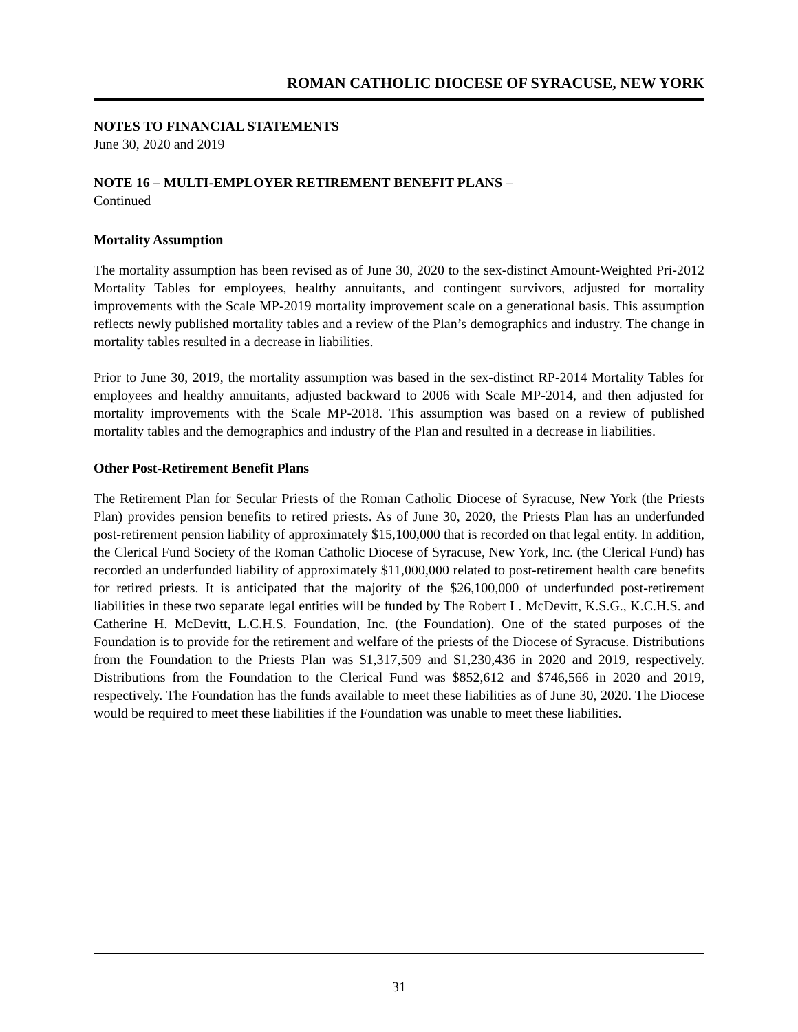ROMAN CATHOLIC DIOCESE OF SYRACUSE, NEW YORK
NOTES TO FINANCIAL STATEMENTS
June 30, 2020 and 2019
NOTE 16 – MULTI-EMPLOYER RETIREMENT BENEFIT PLANS –
Continued
Mortality Assumption
The mortality assumption has been revised as of June 30, 2020 to the sex-distinct Amount-Weighted Pri-2012 Mortality Tables for employees, healthy annuitants, and contingent survivors, adjusted for mortality improvements with the Scale MP-2019 mortality improvement scale on a generational basis. This assumption reflects newly published mortality tables and a review of the Plan’s demographics and industry. The change in mortality tables resulted in a decrease in liabilities.
Prior to June 30, 2019, the mortality assumption was based in the sex-distinct RP-2014 Mortality Tables for employees and healthy annuitants, adjusted backward to 2006 with Scale MP-2014, and then adjusted for mortality improvements with the Scale MP-2018. This assumption was based on a review of published mortality tables and the demographics and industry of the Plan and resulted in a decrease in liabilities.
Other Post-Retirement Benefit Plans
The Retirement Plan for Secular Priests of the Roman Catholic Diocese of Syracuse, New York (the Priests Plan) provides pension benefits to retired priests. As of June 30, 2020, the Priests Plan has an underfunded post-retirement pension liability of approximately $15,100,000 that is recorded on that legal entity. In addition, the Clerical Fund Society of the Roman Catholic Diocese of Syracuse, New York, Inc. (the Clerical Fund) has recorded an underfunded liability of approximately $11,000,000 related to post-retirement health care benefits for retired priests. It is anticipated that the majority of the $26,100,000 of underfunded post-retirement liabilities in these two separate legal entities will be funded by The Robert L. McDevitt, K.S.G., K.C.H.S. and Catherine H. McDevitt, L.C.H.S. Foundation, Inc. (the Foundation). One of the stated purposes of the Foundation is to provide for the retirement and welfare of the priests of the Diocese of Syracuse. Distributions from the Foundation to the Priests Plan was $1,317,509 and $1,230,436 in 2020 and 2019, respectively. Distributions from the Foundation to the Clerical Fund was $852,612 and $746,566 in 2020 and 2019, respectively. The Foundation has the funds available to meet these liabilities as of June 30, 2020. The Diocese would be required to meet these liabilities if the Foundation was unable to meet these liabilities.
31